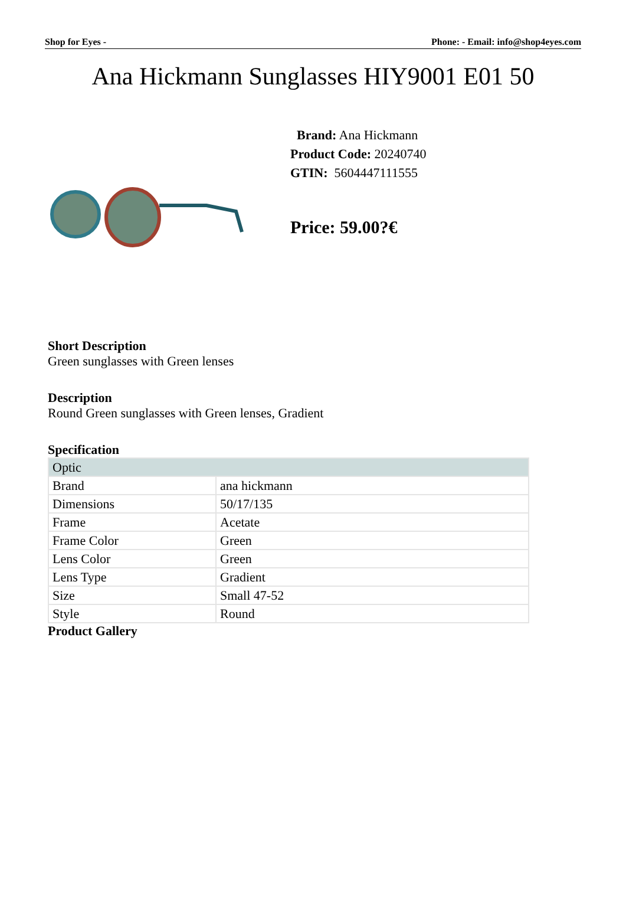Shop for Eyes - Phone: - Email: info@shop4eyes.com
Ana Hickmann Sunglasses HIY9001 E01 50
Brand: Ana Hickmann
Product Code: 20240740
GTIN: 5604447111555
Price: 59.00?€
Short Description
Green sunglasses with Green lenses
Description
Round Green sunglasses with Green lenses, Gradient
Specification
| Optic | |
| Brand | ana hickmann |
| Dimensions | 50/17/135 |
| Frame | Acetate |
| Frame Color | Green |
| Lens Color | Green |
| Lens Type | Gradient |
| Size | Small 47-52 |
| Style | Round |
Product Gallery